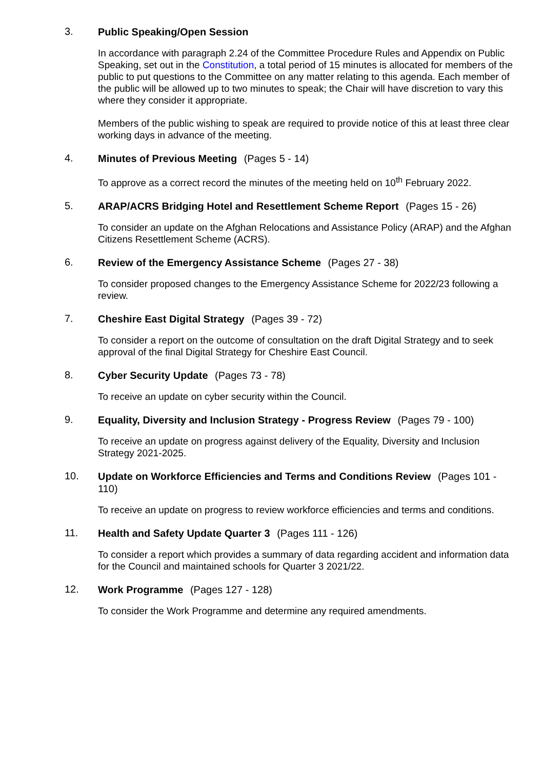3.
Public Speaking/Open Session
In accordance with paragraph 2.24 of the Committee Procedure Rules and Appendix on Public Speaking, set out in the Constitution, a total period of 15 minutes is allocated for members of the public to put questions to the Committee on any matter relating to this agenda. Each member of the public will be allowed up to two minutes to speak; the Chair will have discretion to vary this where they consider it appropriate.
Members of the public wishing to speak are required to provide notice of this at least three clear working days in advance of the meeting.
4.
Minutes of Previous Meeting (Pages 5 - 14)
To approve as a correct record the minutes of the meeting held on 10<sup>th</sup> February 2022.
5.
ARAP/ACRS Bridging Hotel and Resettlement Scheme Report (Pages 15 - 26)
To consider an update on the Afghan Relocations and Assistance Policy (ARAP) and the Afghan Citizens Resettlement Scheme (ACRS).
6.
Review of the Emergency Assistance Scheme (Pages 27 - 38)
To consider proposed changes to the Emergency Assistance Scheme for 2022/23 following a review.
7.
Cheshire East Digital Strategy (Pages 39 - 72)
To consider a report on the outcome of consultation on the draft Digital Strategy and to seek approval of the final Digital Strategy for Cheshire East Council.
8.
Cyber Security Update (Pages 73 - 78)
To receive an update on cyber security within the Council.
9.
Equality, Diversity and Inclusion Strategy - Progress Review (Pages 79 - 100)
To receive an update on progress against delivery of the Equality, Diversity and Inclusion Strategy 2021-2025.
10.
Update on Workforce Efficiencies and Terms and Conditions Review (Pages 101 - 110)
To receive an update on progress to review workforce efficiencies and terms and conditions.
11.
Health and Safety Update Quarter 3 (Pages 111 - 126)
To consider a report which provides a summary of data regarding accident and information data for the Council and maintained schools for Quarter 3 2021/22.
12.
Work Programme (Pages 127 - 128)
To consider the Work Programme and determine any required amendments.